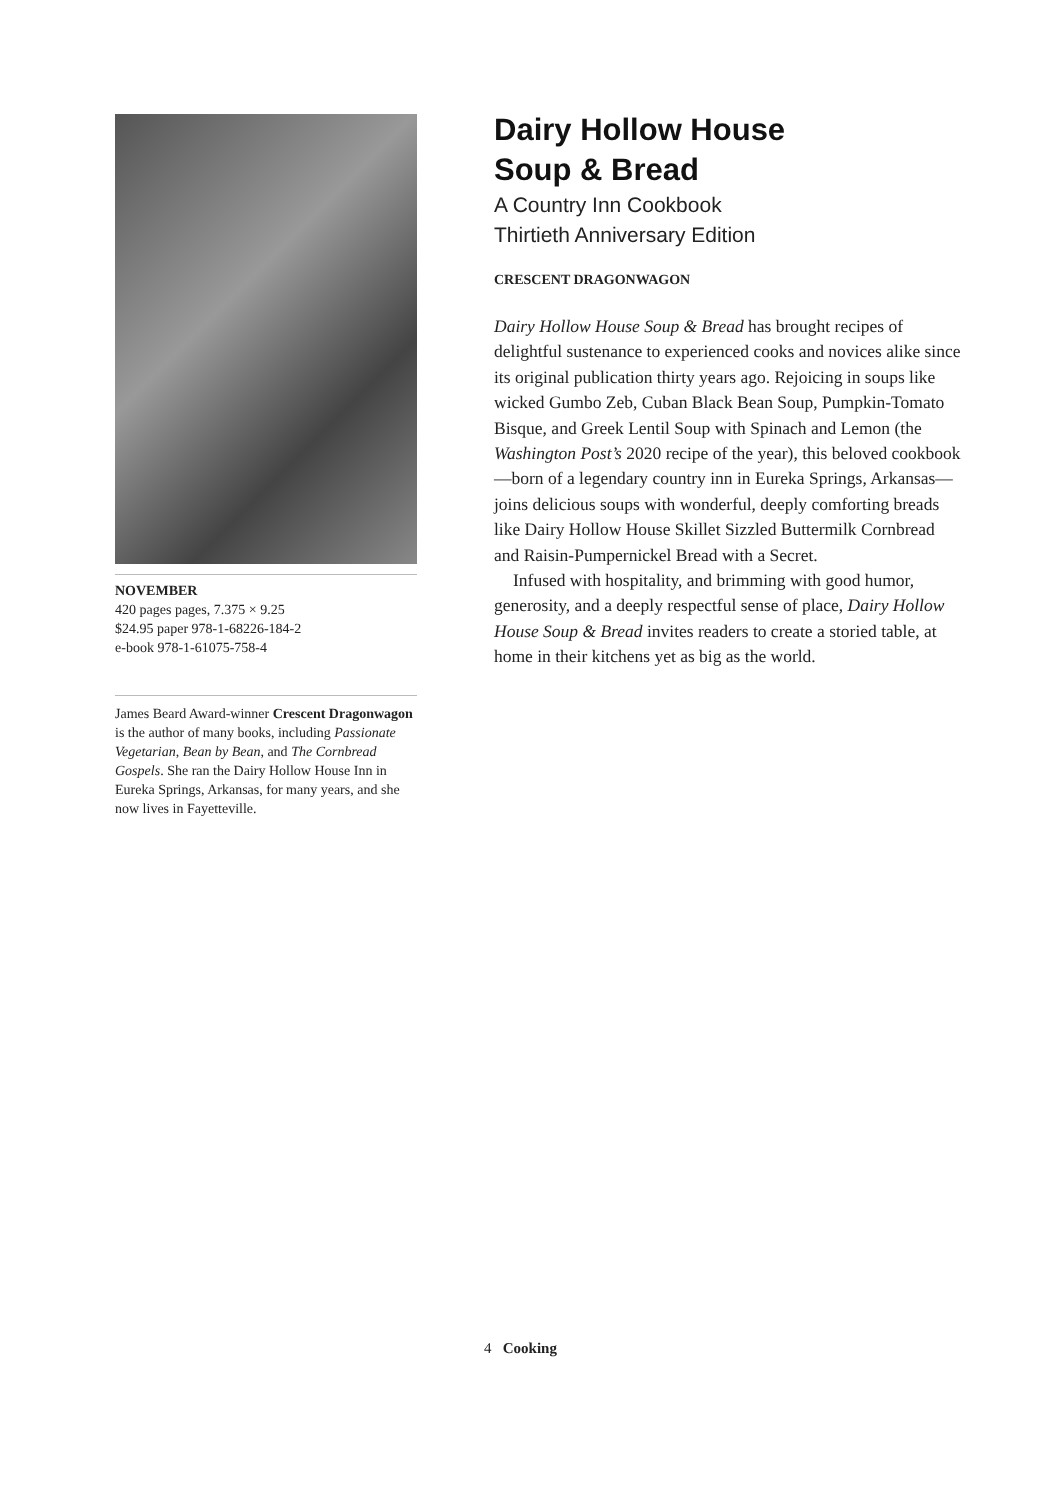NOVEMBER
420 pages pages, 7.375 × 9.25
$24.95 paper 978-1-68226-184-2
e-book 978-1-61075-758-4
James Beard Award-winner Crescent Dragonwagon is the author of many books, including Passionate Vegetarian, Bean by Bean, and The Cornbread Gospels. She ran the Dairy Hollow House Inn in Eureka Springs, Arkansas, for many years, and she now lives in Fayetteville.
Dairy Hollow House
Soup & Bread
A Country Inn Cookbook
Thirtieth Anniversary Edition
CRESCENT DRAGONWAGON
Dairy Hollow House Soup & Bread has brought recipes of delightful sustenance to experienced cooks and novices alike since its original publication thirty years ago. Rejoicing in soups like wicked Gumbo Zeb, Cuban Black Bean Soup, Pumpkin-Tomato Bisque, and Greek Lentil Soup with Spinach and Lemon (the Washington Post’s 2020 recipe of the year), this beloved cookbook—born of a legendary country inn in Eureka Springs, Arkansas—joins delicious soups with wonderful, deeply comforting breads like Dairy Hollow House Skillet Sizzled Buttermilk Cornbread and Raisin-Pumpernickel Bread with a Secret.
Infused with hospitality, and brimming with good humor, generosity, and a deeply respectful sense of place, Dairy Hollow House Soup & Bread invites readers to create a storied table, at home in their kitchens yet as big as the world.
4 Cooking